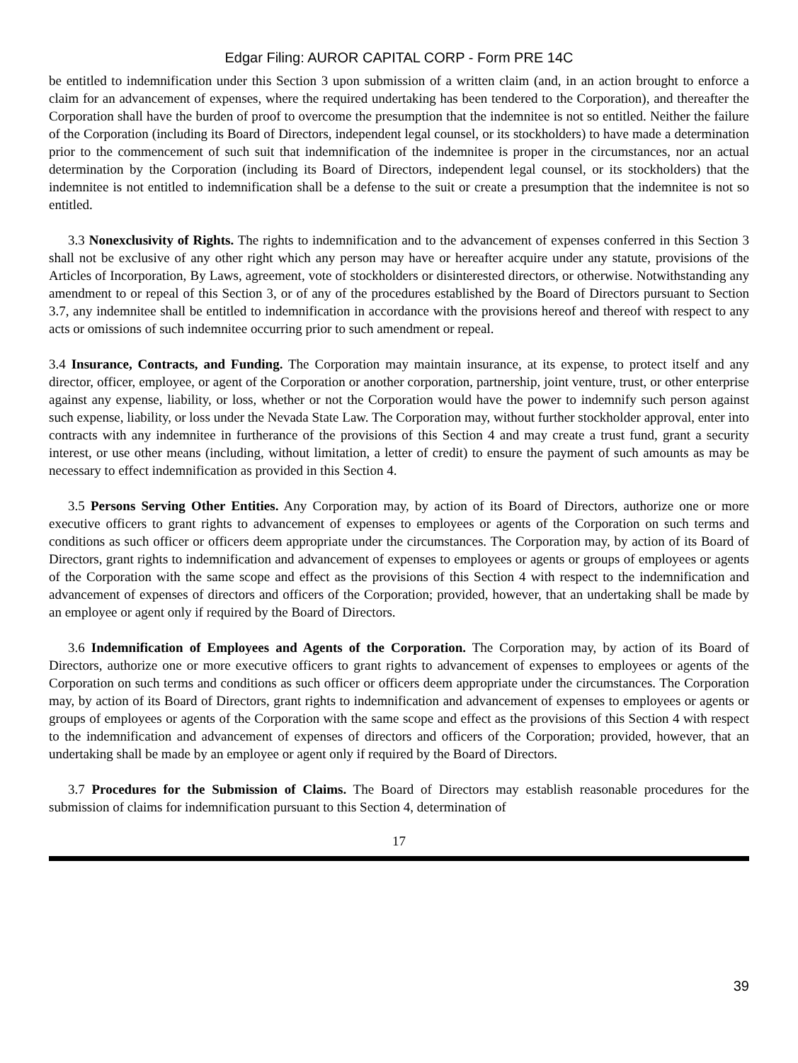Edgar Filing: AUROR CAPITAL CORP - Form PRE 14C
be entitled to indemnification under this Section 3 upon submission of a written claim (and, in an action brought to enforce a claim for an advancement of expenses, where the required undertaking has been tendered to the Corporation), and thereafter the Corporation shall have the burden of proof to overcome the presumption that the indemnitee is not so entitled. Neither the failure of the Corporation (including its Board of Directors, independent legal counsel, or its stockholders) to have made a determination prior to the commencement of such suit that indemnification of the indemnitee is proper in the circumstances, nor an actual determination by the Corporation (including its Board of Directors, independent legal counsel, or its stockholders) that the indemnitee is not entitled to indemnification shall be a defense to the suit or create a presumption that the indemnitee is not so entitled.
3.3 Nonexclusivity of Rights. The rights to indemnification and to the advancement of expenses conferred in this Section 3 shall not be exclusive of any other right which any person may have or hereafter acquire under any statute, provisions of the Articles of Incorporation, By Laws, agreement, vote of stockholders or disinterested directors, or otherwise. Notwithstanding any amendment to or repeal of this Section 3, or of any of the procedures established by the Board of Directors pursuant to Section 3.7, any indemnitee shall be entitled to indemnification in accordance with the provisions hereof and thereof with respect to any acts or omissions of such indemnitee occurring prior to such amendment or repeal.
3.4 Insurance, Contracts, and Funding. The Corporation may maintain insurance, at its expense, to protect itself and any director, officer, employee, or agent of the Corporation or another corporation, partnership, joint venture, trust, or other enterprise against any expense, liability, or loss, whether or not the Corporation would have the power to indemnify such person against such expense, liability, or loss under the Nevada State Law. The Corporation may, without further stockholder approval, enter into contracts with any indemnitee in furtherance of the provisions of this Section 4 and may create a trust fund, grant a security interest, or use other means (including, without limitation, a letter of credit) to ensure the payment of such amounts as may be necessary to effect indemnification as provided in this Section 4.
3.5 Persons Serving Other Entities. Any Corporation may, by action of its Board of Directors, authorize one or more executive officers to grant rights to advancement of expenses to employees or agents of the Corporation on such terms and conditions as such officer or officers deem appropriate under the circumstances. The Corporation may, by action of its Board of Directors, grant rights to indemnification and advancement of expenses to employees or agents or groups of employees or agents of the Corporation with the same scope and effect as the provisions of this Section 4 with respect to the indemnification and advancement of expenses of directors and officers of the Corporation; provided, however, that an undertaking shall be made by an employee or agent only if required by the Board of Directors.
3.6 Indemnification of Employees and Agents of the Corporation. The Corporation may, by action of its Board of Directors, authorize one or more executive officers to grant rights to advancement of expenses to employees or agents of the Corporation on such terms and conditions as such officer or officers deem appropriate under the circumstances. The Corporation may, by action of its Board of Directors, grant rights to indemnification and advancement of expenses to employees or agents or groups of employees or agents of the Corporation with the same scope and effect as the provisions of this Section 4 with respect to the indemnification and advancement of expenses of directors and officers of the Corporation; provided, however, that an undertaking shall be made by an employee or agent only if required by the Board of Directors.
3.7 Procedures for the Submission of Claims. The Board of Directors may establish reasonable procedures for the submission of claims for indemnification pursuant to this Section 4, determination of
17
39